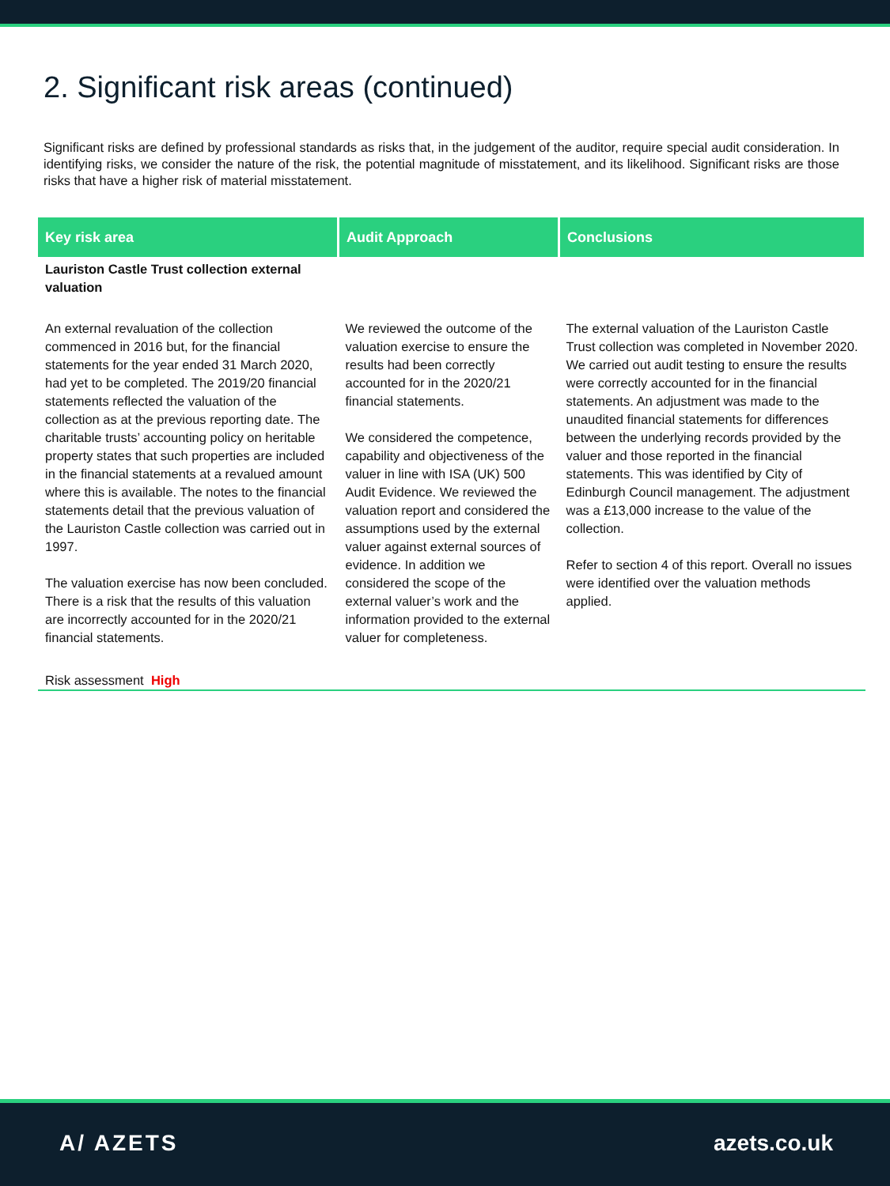2. Significant risk areas (continued)
Significant risks are defined by professional standards as risks that, in the judgement of the auditor, require special audit consideration. In identifying risks, we consider the nature of the risk, the potential magnitude of misstatement, and its likelihood. Significant risks are those risks that have a higher risk of material misstatement.
| Key risk area | Audit Approach | Conclusions |
| --- | --- | --- |
| Lauriston Castle Trust collection external valuation | | |
| An external revaluation of the collection commenced in 2016 but, for the financial statements for the year ended 31 March 2020, had yet to be completed. The 2019/20 financial statements reflected the valuation of the collection as at the previous reporting date. The charitable trusts’ accounting policy on heritable property states that such properties are included in the financial statements at a revalued amount where this is available. The notes to the financial statements detail that the previous valuation of the Lauriston Castle collection was carried out in 1997. The valuation exercise has now been concluded. There is a risk that the results of this valuation are incorrectly accounted for in the 2020/21 financial statements. | We reviewed the outcome of the valuation exercise to ensure the results had been correctly accounted for in the 2020/21 financial statements. We considered the competence, capability and objectiveness of the valuer in line with ISA (UK) 500 Audit Evidence. We reviewed the valuation report and considered the assumptions used by the external valuer against external sources of evidence. In addition we considered the scope of the external valuer’s work and the information provided to the external valuer for completeness. | The external valuation of the Lauriston Castle Trust collection was completed in November 2020. We carried out audit testing to ensure the results were correctly accounted for in the financial statements. An adjustment was made to the unaudited financial statements for differences between the underlying records provided by the valuer and those reported in the financial statements. This was identified by City of Edinburgh Council management. The adjustment was a £13,000 increase to the value of the collection. Refer to section 4 of this report. Overall no issues were identified over the valuation methods applied. |
| Risk assessment High | | |
A/ AZETS azets.co.uk